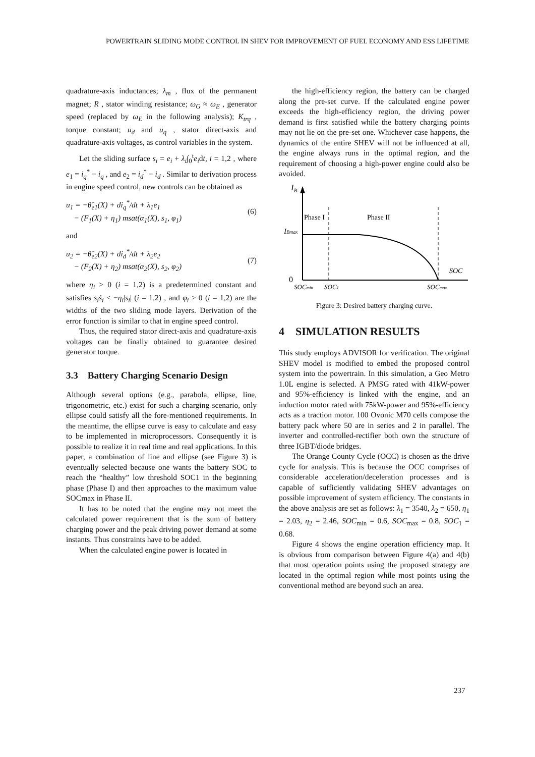POWERTRAIN SLIDING MODE CONTROL IN SHEV FOR IMPROVEMENT OF FUEL ECONOMY AND ESS LIFETIME
quadrature-axis inductances; λ<sub>m</sub> , flux of the permanent magnet; R , stator winding resistance; ω<sub>G</sub> ≈ ω<sub>E</sub> , generator speed (replaced by ω<sub>E</sub> in the following analysis); K<sub>trq</sub> , torque constant; u<sub>d</sub> and u<sub>q</sub> , stator direct-axis and quadrature-axis voltages, as control variables in the system.
Let the sliding surface s<sub>i</sub> = e<sub>i</sub> + λ<sub>i</sub>∫<sub>0</sub><sup>t</sup>e<sub>i</sub>dt, i = 1,2 , where e<sub>1</sub> = i<sub>q</sub><sup>*</sup> − i<sub>q</sub> , and e<sub>2</sub> = i<sub>d</sub><sup>*</sup> − i<sub>d</sub> . Similar to derivation process in engine speed control, new controls can be obtained as
u<sub>1</sub> = −θ̂<sub>e1</sub>(X) + di<sub>q</sub><sup>*</sup>/dt + λ<sub>1</sub>e<sub>1</sub>
− (F<sub>1</sub>(X) + η<sub>1</sub>) msat(α<sub>1</sub>(X), s<sub>1</sub>, φ<sub>1</sub>) (6)
and
u<sub>2</sub> = −θ̂<sub>e2</sub>(X) + di<sub>d</sub><sup>*</sup>/dt + λ<sub>2</sub>e<sub>2</sub>
− (F<sub>2</sub>(X) + η<sub>2</sub>) msat(α<sub>2</sub>(X), s<sub>2</sub>, φ<sub>2</sub>) (7)
where η<sub>i</sub> > 0 (i = 1,2) is a predetermined constant and satisfies s<sub>i</sub>ṡ<sub>i</sub> < −η<sub>i</sub>|s<sub>i</sub>| (i = 1,2) , and φ<sub>i</sub> > 0 (i = 1,2) are the widths of the two sliding mode layers. Derivation of the error function is similar to that in engine speed control.
Thus, the required stator direct-axis and quadrature-axis voltages can be finally obtained to guarantee desired generator torque.
3.3 Battery Charging Scenario Design
Although several options (e.g., parabola, ellipse, line, trigonometric, etc.) exist for such a charging scenario, only ellipse could satisfy all the fore-mentioned requirements. In the meantime, the ellipse curve is easy to calculate and easy to be implemented in microprocessors. Consequently it is possible to realize it in real time and real applications. In this paper, a combination of line and ellipse (see Figure 3) is eventually selected because one wants the battery SOC to reach the “healthy” low threshold SOC1 in the beginning phase (Phase I) and then approaches to the maximum value SOCmax in Phase II.
It has to be noted that the engine may not meet the calculated power requirement that is the sum of battery charging power and the peak driving power demand at some instants. Thus constraints have to be added.
When the calculated engine power is located in
the high-efficiency region, the battery can be charged along the pre-set curve. If the calculated engine power exceeds the high-efficiency region, the driving power demand is first satisfied while the battery charging points may not lie on the pre-set one. Whichever case happens, the dynamics of the entire SHEV will not be influenced at all, the engine always runs in the optimal region, and the requirement of choosing a high-power engine could also be avoided.
IB
Phase I
Phase II
IBmax
SOC
0
SOCmin
SOC1
SOCmax
Figure 3: Desired battery charging curve.
4 SIMULATION RESULTS
This study employs ADVISOR for verification. The original SHEV model is modified to embed the proposed control system into the powertrain. In this simulation, a Geo Metro 1.0L engine is selected. A PMSG rated with 41kW-power and 95%-efficiency is linked with the engine, and an induction motor rated with 75kW-power and 95%-efficiency acts as a traction motor. 100 Ovonic M70 cells compose the battery pack where 50 are in series and 2 in parallel. The inverter and controlled-rectifier both own the structure of three IGBT/diode bridges.
The Orange County Cycle (OCC) is chosen as the drive cycle for analysis. This is because the OCC comprises of considerable acceleration/deceleration processes and is capable of sufficiently validating SHEV advantages on possible improvement of system efficiency. The constants in the above analysis are set as follows: λ<sub>1</sub> = 3540, λ<sub>2</sub> = 650, η<sub>1</sub> = 2.03, η<sub>2</sub> = 2.46, SOC<sub>min</sub> = 0.6, SOC<sub>max</sub> = 0.8, SOC<sub>1</sub> = 0.68.
Figure 4 shows the engine operation efficiency map. It is obvious from comparison between Figure 4(a) and 4(b) that most operation points using the proposed strategy are located in the optimal region while most points using the conventional method are beyond such an area.
237